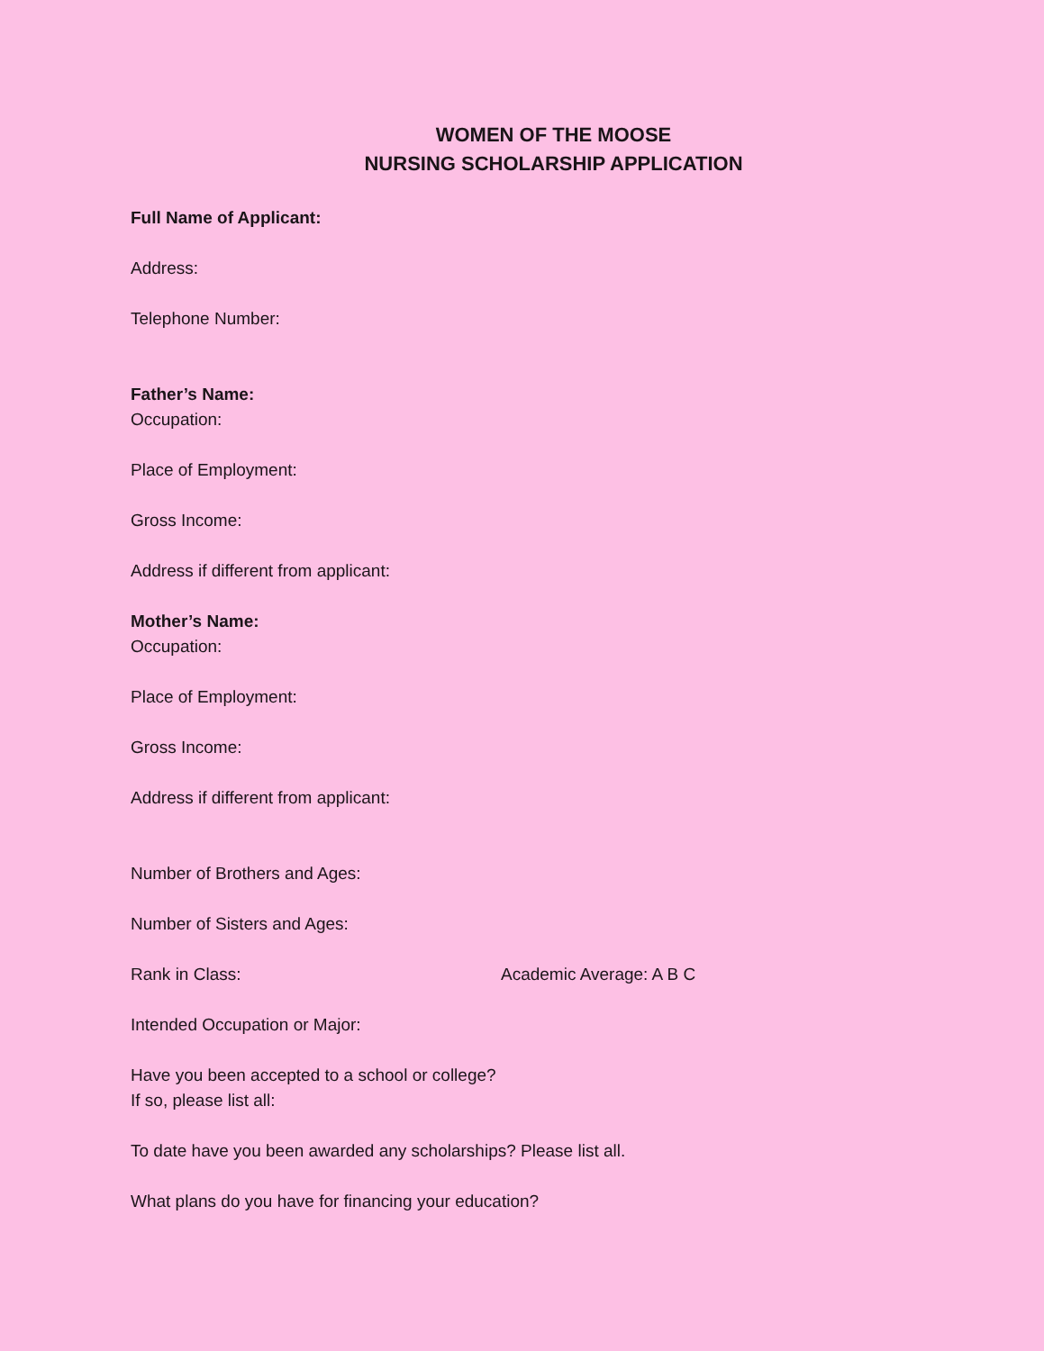WOMEN OF THE MOOSE
NURSING SCHOLARSHIP APPLICATION
Full Name of Applicant:
Address:
Telephone Number:
Father’s Name:
Occupation:
Place of Employment:
Gross Income:
Address if different from applicant:
Mother’s Name:
Occupation:
Place of Employment:
Gross Income:
Address if different from applicant:
Number of Brothers and Ages:
Number of Sisters and Ages:
Rank in Class: Academic Average: A B C
Intended Occupation or Major:
Have you been accepted to a school or college?
If so, please list all:
To date have you been awarded any scholarships? Please list all.
What plans do you have for financing your education?